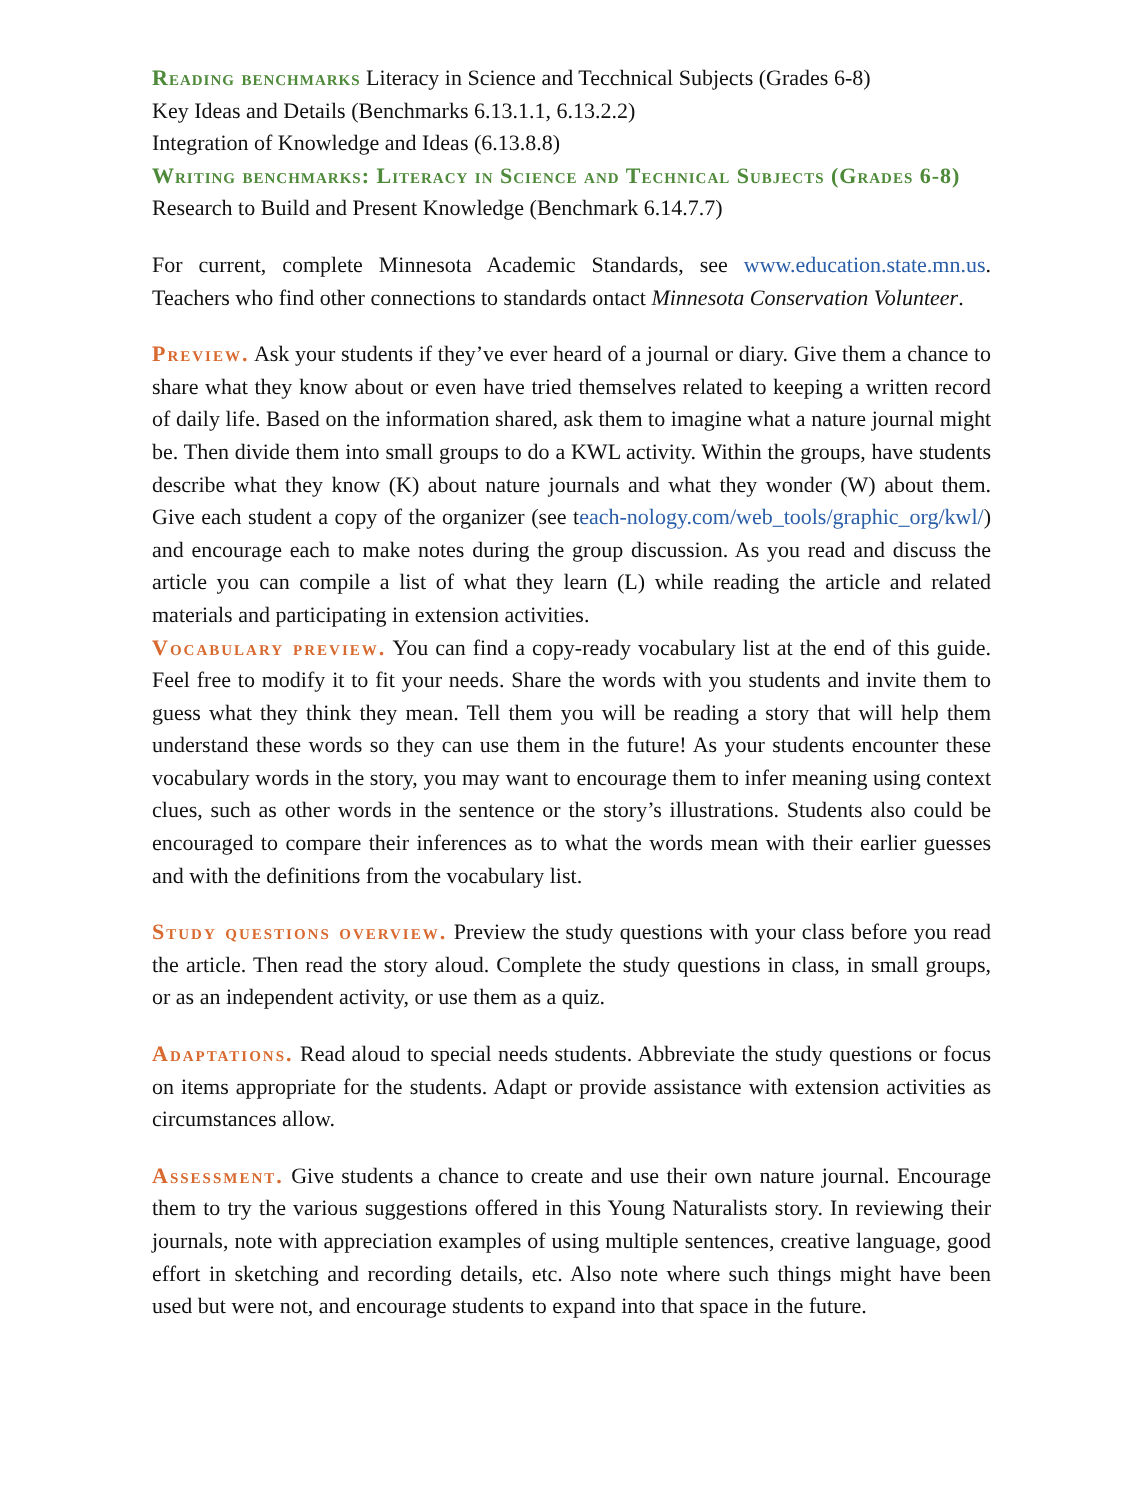Reading benchmarks Literacy in Science and Tecchnical Subjects (Grades 6-8)
Key Ideas and Details (Benchmarks 6.13.1.1, 6.13.2.2)
Integration of Knowledge and Ideas (6.13.8.8)
Writing benchmarks: Literacy in Science and Technical Subjects (Grades 6-8)
Research to Build and Present Knowledge (Benchmark 6.14.7.7)
For current, complete Minnesota Academic Standards, see www.education.state.mn.us. Teachers who find other connections to standards ontact Minnesota Conservation Volunteer.
Preview. Ask your students if they’ve ever heard of a journal or diary. Give them a chance to share what they know about or even have tried themselves related to keeping a written record of daily life. Based on the information shared, ask them to imagine what a nature journal might be. Then divide them into small groups to do a KWL activity. Within the groups, have students describe what they know (K) about nature journals and what they wonder (W) about them. Give each student a copy of the organizer (see teach-nology.com/web_tools/graphic_org/kwl/) and encourage each to make notes during the group discussion. As you read and discuss the article you can compile a list of what they learn (L) while reading the article and related materials and participating in extension activities.
Vocabulary preview. You can find a copy-ready vocabulary list at the end of this guide. Feel free to modify it to fit your needs. Share the words with you students and invite them to guess what they think they mean. Tell them you will be reading a story that will help them understand these words so they can use them in the future! As your students encounter these vocabulary words in the story, you may want to encourage them to infer meaning using context clues, such as other words in the sentence or the story’s illustrations. Students also could be encouraged to compare their inferences as to what the words mean with their earlier guesses and with the definitions from the vocabulary list.
Study questions overview. Preview the study questions with your class before you read the article. Then read the story aloud. Complete the study questions in class, in small groups, or as an independent activity, or use them as a quiz.
Adaptations. Read aloud to special needs students. Abbreviate the study questions or focus on items appropriate for the students. Adapt or provide assistance with extension activities as circumstances allow.
Assessment. Give students a chance to create and use their own nature journal. Encourage them to try the various suggestions offered in this Young Naturalists story. In reviewing their journals, note with appreciation examples of using multiple sentences, creative language, good effort in sketching and recording details, etc. Also note where such things might have been used but were not, and encourage students to expand into that space in the future.